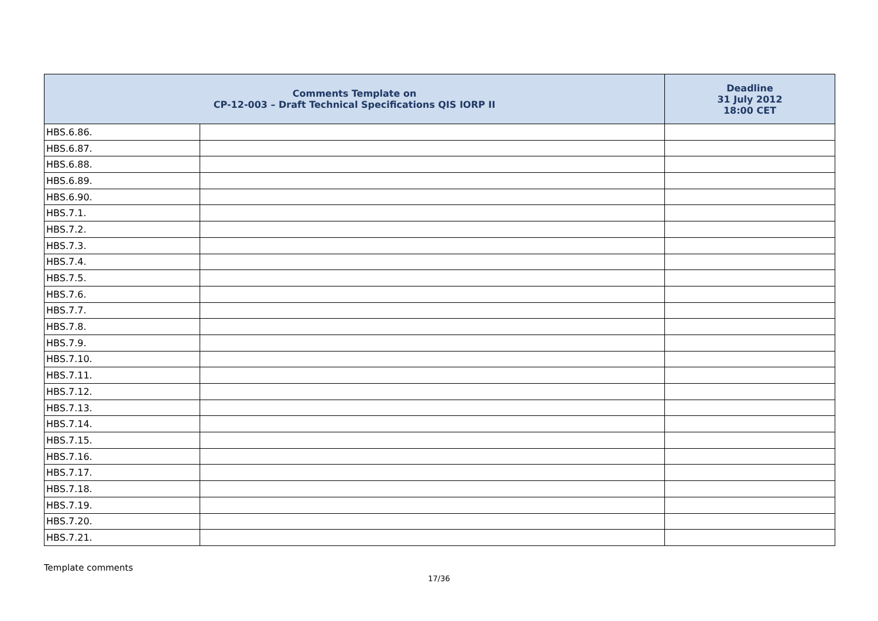| Comments Template on CP-12-003 – Draft Technical Specifications QIS IORP II | | Deadline 31 July 2012 18:00 CET |
| --- | --- | --- |
| HBS.6.86. | | |
| HBS.6.87. | | |
| HBS.6.88. | | |
| HBS.6.89. | | |
| HBS.6.90. | | |
| HBS.7.1. | | |
| HBS.7.2. | | |
| HBS.7.3. | | |
| HBS.7.4. | | |
| HBS.7.5. | | |
| HBS.7.6. | | |
| HBS.7.7. | | |
| HBS.7.8. | | |
| HBS.7.9. | | |
| HBS.7.10. | | |
| HBS.7.11. | | |
| HBS.7.12. | | |
| HBS.7.13. | | |
| HBS.7.14. | | |
| HBS.7.15. | | |
| HBS.7.16. | | |
| HBS.7.17. | | |
| HBS.7.18. | | |
| HBS.7.19. | | |
| HBS.7.20. | | |
| HBS.7.21. | | |
Template comments
17/36